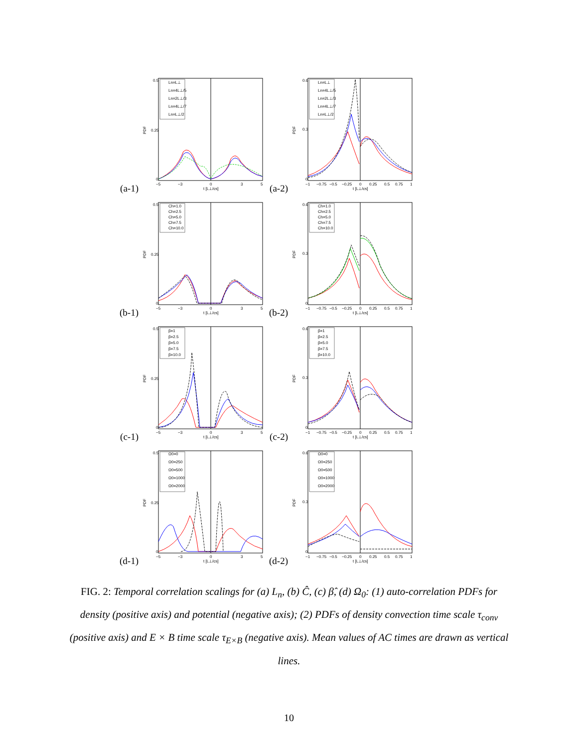(a-1)
PDF
0.5
0.25
0
−5
−3
0
3
5
t [L⊥/cs]
Ln=L⊥
Ln=4L⊥/5
Ln=2L⊥/3
Ln=4L⊥/7
Ln=L⊥/2
(a-2)
PDF
0.6
0.3
0
−1
−0.75
−0.5
−0.25
0
0.25
0.5
0.75
1
t [L⊥/cs]
Ln=L⊥
Ln=4L⊥/5
Ln=2L⊥/3
Ln=4L⊥/7
Ln=L⊥/2
(b-1)
PDF
0.5
0.25
0
−5
−3
0
3
5
t [L⊥/cs]
Ch=1.0
Ch=2.5
Ch=5.0
Ch=7.5
Ch=10.0
(b-2)
PDF
0.6
0.3
0
−1
−0.75
−0.5
−0.25
0
0.25
0.5
0.75
1
t [L⊥/cs]
Ch=1.0
Ch=2.5
Ch=5.0
Ch=7.5
Ch=10.0
(c-1)
PDF
0.5
0.25
0
−5
−3
0
3
5
t [L⊥/cs]
β=1
β=2.5
β=5.0
β=7.5
β=10.0
(c-2)
PDF
0.6
0.3
0
−1
−0.75
−0.5
−0.25
0
0.25
0.5
0.75
1
t [L⊥/cs]
β=1
β=2.5
β=5.0
β=7.5
β=10.0
(d-1)
PDF
0.5
0.25
0
−5
−3
0
3
5
t [L⊥/cs]
Ω0=0
Ω0=250
Ω0=500
Ω0=1000
Ω0=2000
(d-2)
PDF
0.6
0.3
0
−1
−0.75
−0.5
−0.25
0
0.25
0.5
0.75
1
t [L⊥/cs]
Ω0=0
Ω0=250
Ω0=500
Ω0=1000
Ω0=2000
FIG. 2: Temporal correlation scalings for (a) L<sub>n</sub>, (b) Ĉ, (c) β̂, (d) Ω<sub>0</sub>: (1) auto-correlation PDFs for density (positive axis) and potential (negative axis); (2) PDFs of density convection time scale τ<sub>conv</sub> (positive axis) and E × B time scale τ<sub>E×B</sub> (negative axis). Mean values of AC times are drawn as vertical lines.
10